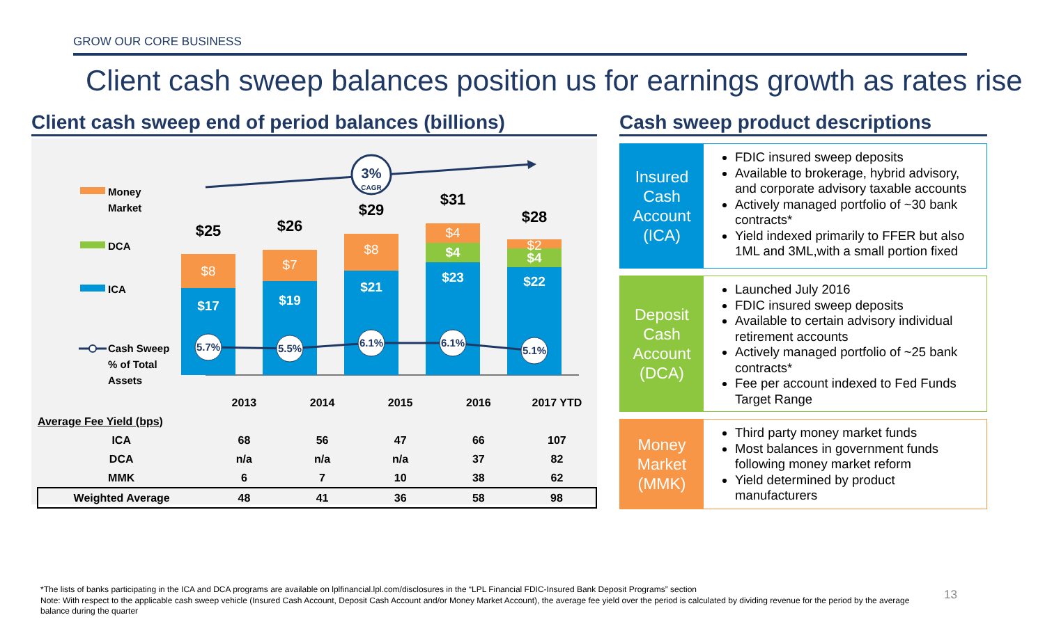GROW OUR CORE BUSINESS
Client cash sweep balances position us for earnings growth as rates rise
Client cash sweep end of period balances (billions)
3%
CAGR
Money
Market
DCA
ICA
Cash Sweep
% of Total
Assets
$8
$17
$25
$7
$19
$26
$8
$21
$29
$4
$4
$23
$31
$2
$4
$22
$28
5.7%
5.5%
6.1%
6.1%
5.1%
| | 2013 | 2014 | 2015 | 2016 | 2017 YTD |
| Average Fee Yield (bps) | | | | | |
| ICA | 68 | 56 | 47 | 66 | 107 |
| DCA | n/a | n/a | n/a | 37 | 82 |
| MMK | 6 | 7 | 10 | 38 | 62 |
| Weighted Average | 48 | 41 | 36 | 58 | 98 |
Cash sweep product descriptions
Insured Cash Account (ICA)
FDIC insured sweep deposits
Available to brokerage, hybrid advisory, and corporate advisory taxable accounts
Actively managed portfolio of ~30 bank contracts*
Yield indexed primarily to FFER but also 1ML and 3ML,with a small portion fixed
Deposit Cash Account (DCA)
Launched July 2016
FDIC insured sweep deposits
Available to certain advisory individual retirement accounts
Actively managed portfolio of ~25 bank contracts*
Fee per account indexed to Fed Funds Target Range
Money Market (MMK)
Third party money market funds
Most balances in government funds following money market reform
Yield determined by product manufacturers
*The lists of banks participating in the ICA and DCA programs are available on lplfinancial.lpl.com/disclosures in the “LPL Financial FDIC-Insured Bank Deposit Programs” section
Note: With respect to the applicable cash sweep vehicle (Insured Cash Account, Deposit Cash Account and/or Money Market Account), the average fee yield over the period is calculated by dividing revenue for the period by the average balance during the quarter
13